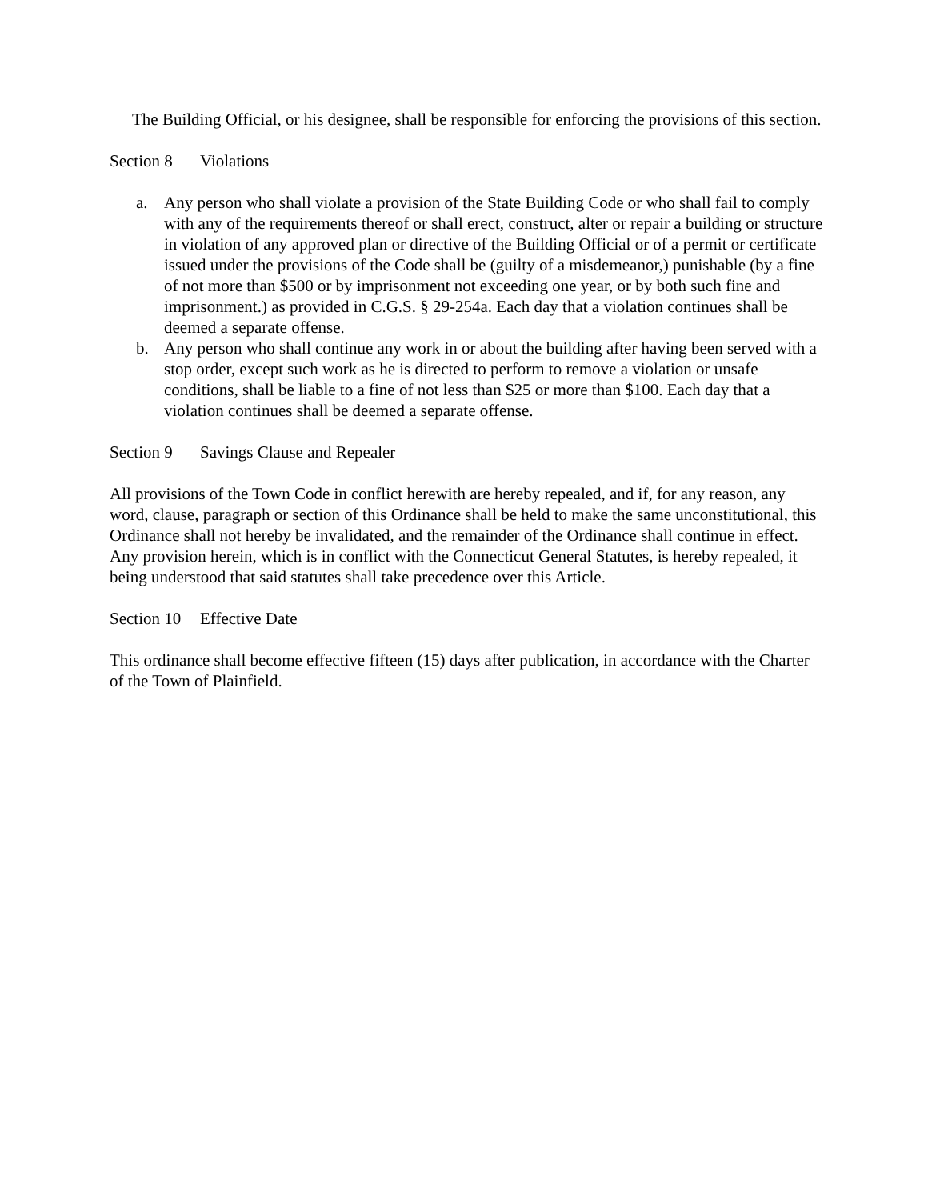The Building Official, or his designee, shall be responsible for enforcing the provisions of this section.
Section 8 Violations
a. Any person who shall violate a provision of the State Building Code or who shall fail to comply with any of the requirements thereof or shall erect, construct, alter or repair a building or structure in violation of any approved plan or directive of the Building Official or of a permit or certificate issued under the provisions of the Code shall be (guilty of a misdemeanor,) punishable (by a fine of not more than $500 or by imprisonment not exceeding one year, or by both such fine and imprisonment.) as provided in C.G.S. § 29-254a. Each day that a violation continues shall be deemed a separate offense.
b. Any person who shall continue any work in or about the building after having been served with a stop order, except such work as he is directed to perform to remove a violation or unsafe conditions, shall be liable to a fine of not less than $25 or more than $100. Each day that a violation continues shall be deemed a separate offense.
Section 9 Savings Clause and Repealer
All provisions of the Town Code in conflict herewith are hereby repealed, and if, for any reason, any word, clause, paragraph or section of this Ordinance shall be held to make the same unconstitutional, this Ordinance shall not hereby be invalidated, and the remainder of the Ordinance shall continue in effect. Any provision herein, which is in conflict with the Connecticut General Statutes, is hereby repealed, it being understood that said statutes shall take precedence over this Article.
Section 10 Effective Date
This ordinance shall become effective fifteen (15) days after publication, in accordance with the Charter of the Town of Plainfield.